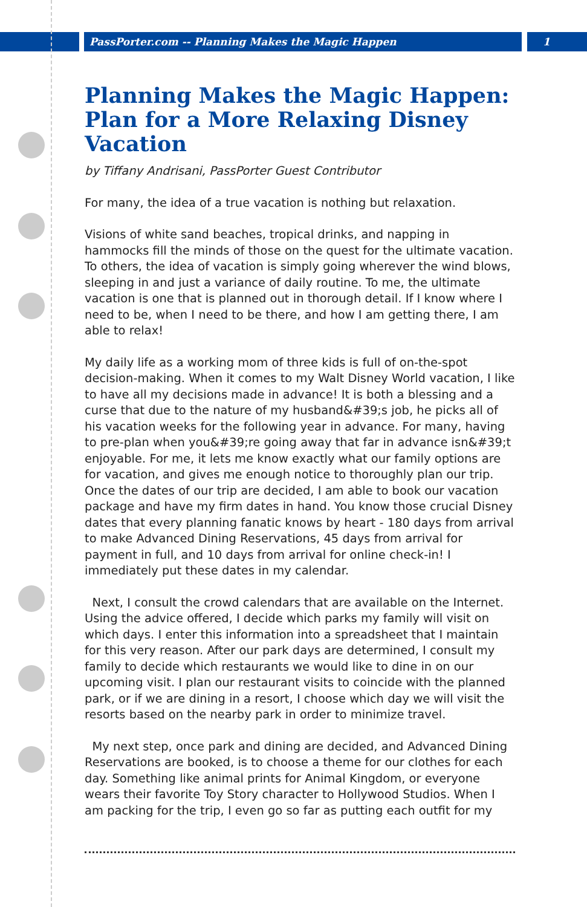PassPorter.com -- Planning Makes the Magic Happen 1
Planning Makes the Magic Happen: Plan for a More Relaxing Disney Vacation
by Tiffany Andrisani, PassPorter Guest Contributor
For many, the idea of a true vacation is nothing but relaxation.
Visions of white sand beaches, tropical drinks, and napping in hammocks fill the minds of those on the quest for the ultimate vacation. To others, the idea of vacation is simply going wherever the wind blows, sleeping in and just a variance of daily routine. To me, the ultimate vacation is one that is planned out in thorough detail. If I know where I need to be, when I need to be there, and how I am getting there, I am able to relax!
My daily life as a working mom of three kids is full of on-the-spot decision-making. When it comes to my Walt Disney World vacation, I like to have all my decisions made in advance! It is both a blessing and a curse that due to the nature of my husband&#39;s job, he picks all of his vacation weeks for the following year in advance. For many, having to pre-plan when you&#39;re going away that far in advance isn&#39;t enjoyable. For me, it lets me know exactly what our family options are for vacation, and gives me enough notice to thoroughly plan our trip. Once the dates of our trip are decided, I am able to book our vacation package and have my firm dates in hand. You know those crucial Disney dates that every planning fanatic knows by heart - 180 days from arrival to make Advanced Dining Reservations, 45 days from arrival for payment in full, and 10 days from arrival for online check-in! I immediately put these dates in my calendar.
Next, I consult the crowd calendars that are available on the Internet. Using the advice offered, I decide which parks my family will visit on which days. I enter this information into a spreadsheet that I maintain for this very reason. After our park days are determined, I consult my family to decide which restaurants we would like to dine in on our upcoming visit. I plan our restaurant visits to coincide with the planned park, or if we are dining in a resort, I choose which day we will visit the resorts based on the nearby park in order to minimize travel.
My next step, once park and dining are decided, and Advanced Dining Reservations are booked, is to choose a theme for our clothes for each day. Something like animal prints for Animal Kingdom, or everyone wears their favorite Toy Story character to Hollywood Studios. When I am packing for the trip, I even go so far as putting each outfit for my